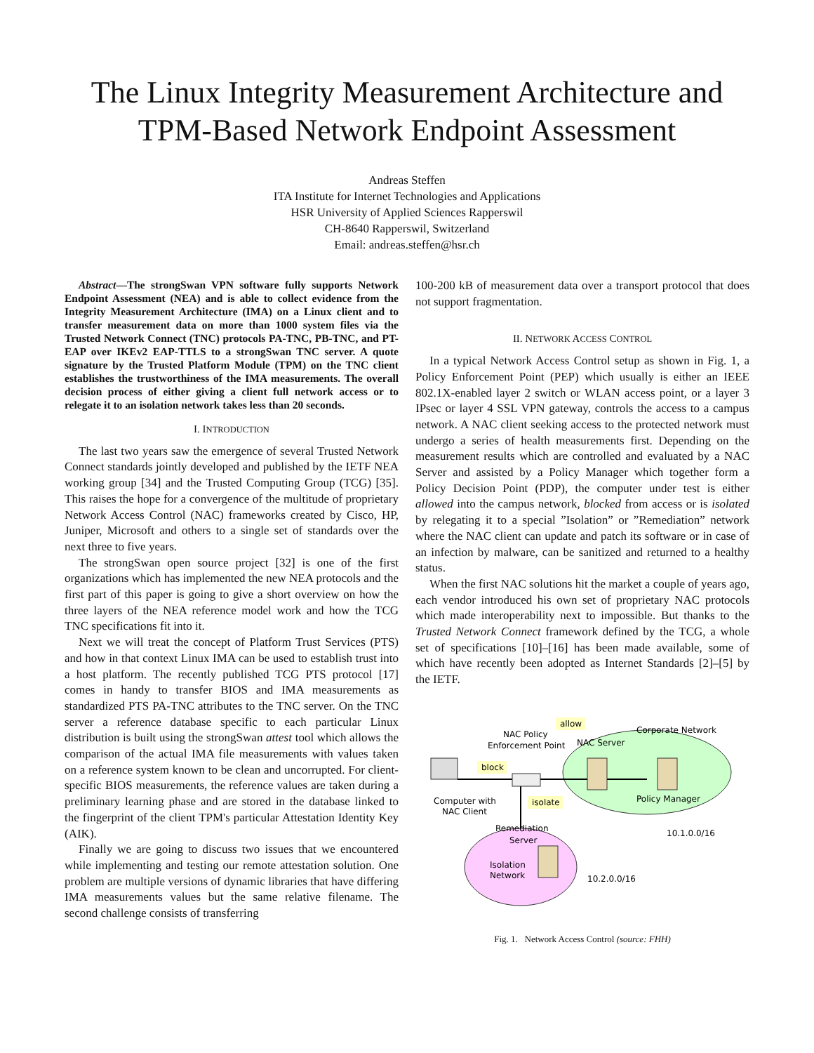The Linux Integrity Measurement Architecture and TPM-Based Network Endpoint Assessment
Andreas Steffen
ITA Institute for Internet Technologies and Applications
HSR University of Applied Sciences Rapperswil
CH-8640 Rapperswil, Switzerland
Email: andreas.steffen@hsr.ch
Abstract—The strongSwan VPN software fully supports Network Endpoint Assessment (NEA) and is able to collect evidence from the Integrity Measurement Architecture (IMA) on a Linux client and to transfer measurement data on more than 1000 system files via the Trusted Network Connect (TNC) protocols PA-TNC, PB-TNC, and PT-EAP over IKEv2 EAP-TTLS to a strongSwan TNC server. A quote signature by the Trusted Platform Module (TPM) on the TNC client establishes the trustworthiness of the IMA measurements. The overall decision process of either giving a client full network access or to relegate it to an isolation network takes less than 20 seconds.
I. INTRODUCTION
The last two years saw the emergence of several Trusted Network Connect standards jointly developed and published by the IETF NEA working group [34] and the Trusted Computing Group (TCG) [35]. This raises the hope for a convergence of the multitude of proprietary Network Access Control (NAC) frameworks created by Cisco, HP, Juniper, Microsoft and others to a single set of standards over the next three to five years.
The strongSwan open source project [32] is one of the first organizations which has implemented the new NEA protocols and the first part of this paper is going to give a short overview on how the three layers of the NEA reference model work and how the TCG TNC specifications fit into it.
Next we will treat the concept of Platform Trust Services (PTS) and how in that context Linux IMA can be used to establish trust into a host platform. The recently published TCG PTS protocol [17] comes in handy to transfer BIOS and IMA measurements as standardized PTS PA-TNC attributes to the TNC server. On the TNC server a reference database specific to each particular Linux distribution is built using the strongSwan attest tool which allows the comparison of the actual IMA file measurements with values taken on a reference system known to be clean and uncorrupted. For client-specific BIOS measurements, the reference values are taken during a preliminary learning phase and are stored in the database linked to the fingerprint of the client TPM's particular Attestation Identity Key (AIK).
Finally we are going to discuss two issues that we encountered while implementing and testing our remote attestation solution. One problem are multiple versions of dynamic libraries that have differing IMA measurements values but the same relative filename. The second challenge consists of transferring
100-200 kB of measurement data over a transport protocol that does not support fragmentation.
II. NETWORK ACCESS CONTROL
In a typical Network Access Control setup as shown in Fig. 1, a Policy Enforcement Point (PEP) which usually is either an IEEE 802.1X-enabled layer 2 switch or WLAN access point, or a layer 3 IPsec or layer 4 SSL VPN gateway, controls the access to a campus network. A NAC client seeking access to the protected network must undergo a series of health measurements first. Depending on the measurement results which are controlled and evaluated by a NAC Server and assisted by a Policy Manager which together form a Policy Decision Point (PDP), the computer under test is either allowed into the campus network, blocked from access or is isolated by relegating it to a special ”Isolation” or ”Remediation” network where the NAC client can update and patch its software or in case of an infection by malware, can be sanitized and returned to a healthy status.
When the first NAC solutions hit the market a couple of years ago, each vendor introduced his own set of proprietary NAC protocols which made interoperability next to impossible. But thanks to the Trusted Network Connect framework defined by the TCG, a whole set of specifications [10]–[16] has been made available, some of which have recently been adopted as Internet Standards [2]–[5] by the IETF.
allow
block
isolate
NAC Policy
Enforcement Point
NAC Server
Corporate Network
Policy Manager
Computer with
NAC Client
Remediation
Server
Isolation
Network
10.1.0.0/16
10.2.0.0/16
Fig. 1. Network Access Control (source: FHH)